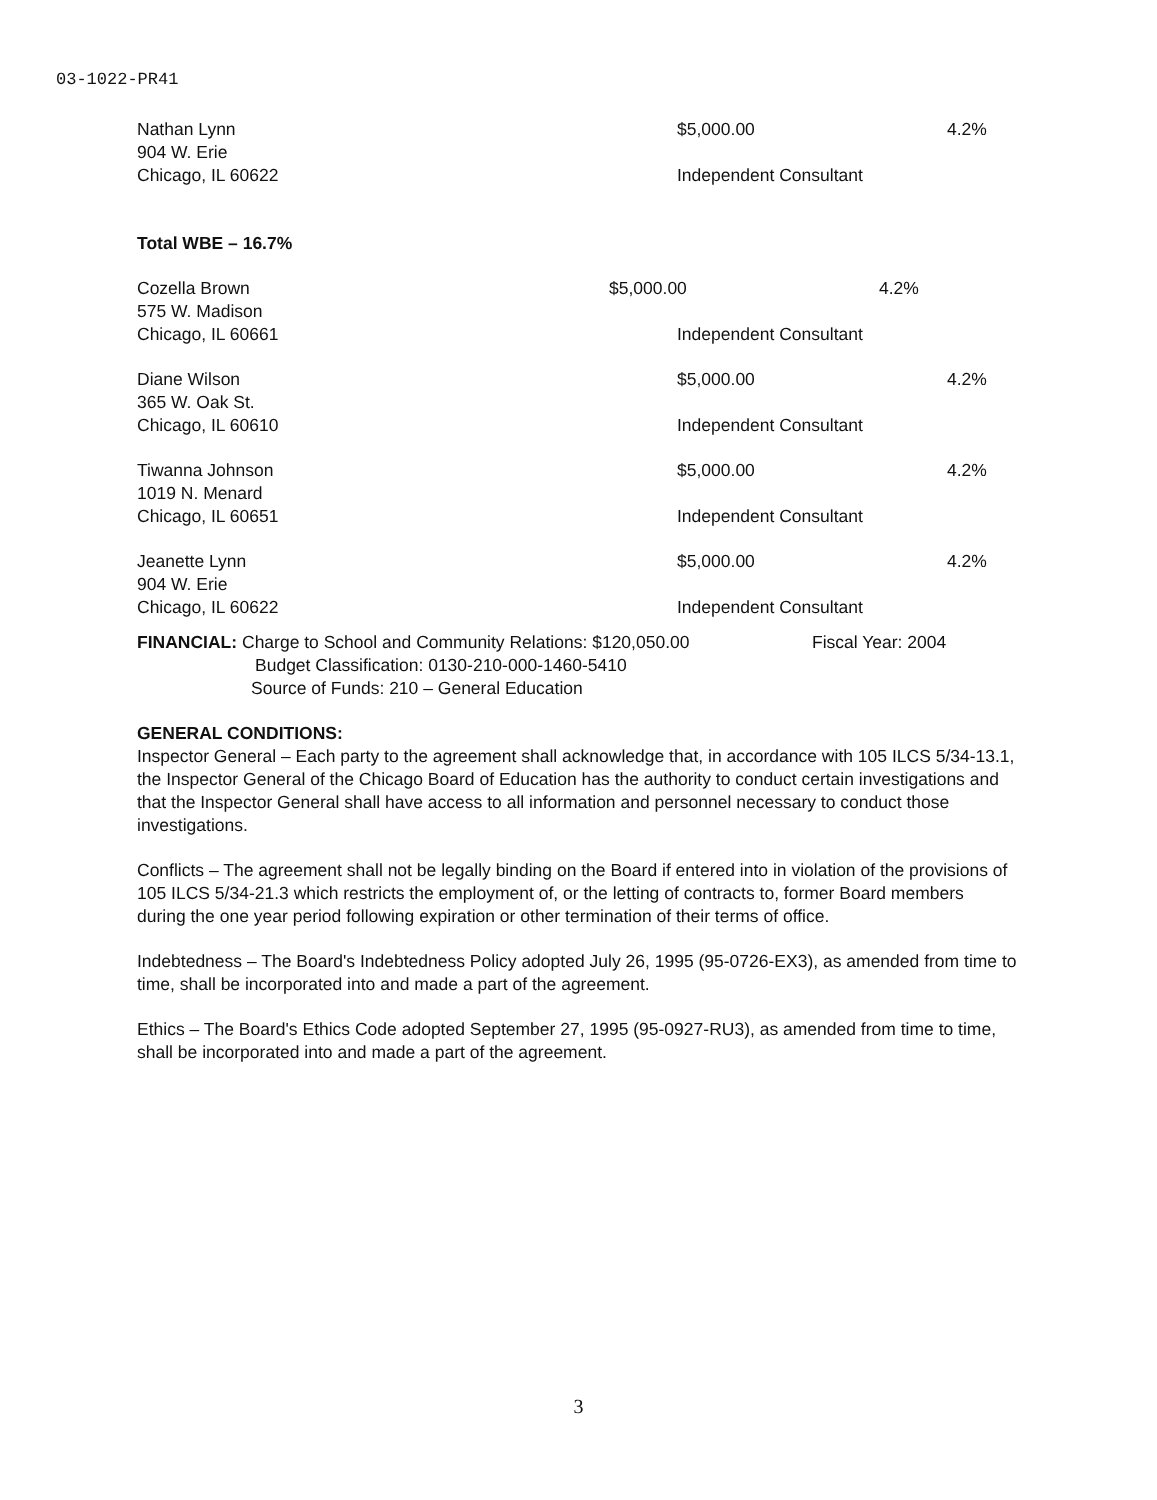03-1022-PR41
Nathan Lynn $5,000.00 4.2%
904 W. Erie
Chicago, IL 60622 Independent Consultant
Total WBE – 16.7%
Cozella Brown $5,000.00 4.2%
575 W. Madison
Chicago, IL 60661 Independent Consultant
Diane Wilson $5,000.00 4.2%
365 W. Oak St.
Chicago, IL 60610 Independent Consultant
Tiwanna Johnson $5,000.00 4.2%
1019 N. Menard
Chicago, IL 60651 Independent Consultant
Jeanette Lynn $5,000.00 4.2%
904 W. Erie
Chicago, IL 60622 Independent Consultant
FINANCIAL: Charge to School and Community Relations: $120,050.00 Fiscal Year: 2004
Budget Classification: 0130-210-000-1460-5410
Source of Funds: 210 – General Education
GENERAL CONDITIONS:
Inspector General – Each party to the agreement shall acknowledge that, in accordance with 105 ILCS 5/34-13.1, the Inspector General of the Chicago Board of Education has the authority to conduct certain investigations and that the Inspector General shall have access to all information and personnel necessary to conduct those investigations.
Conflicts – The agreement shall not be legally binding on the Board if entered into in violation of the provisions of 105 ILCS 5/34-21.3 which restricts the employment of, or the letting of contracts to, former Board members during the one year period following expiration or other termination of their terms of office.
Indebtedness – The Board's Indebtedness Policy adopted July 26, 1995 (95-0726-EX3), as amended from time to time, shall be incorporated into and made a part of the agreement.
Ethics – The Board's Ethics Code adopted September 27, 1995 (95-0927-RU3), as amended from time to time, shall be incorporated into and made a part of the agreement.
3